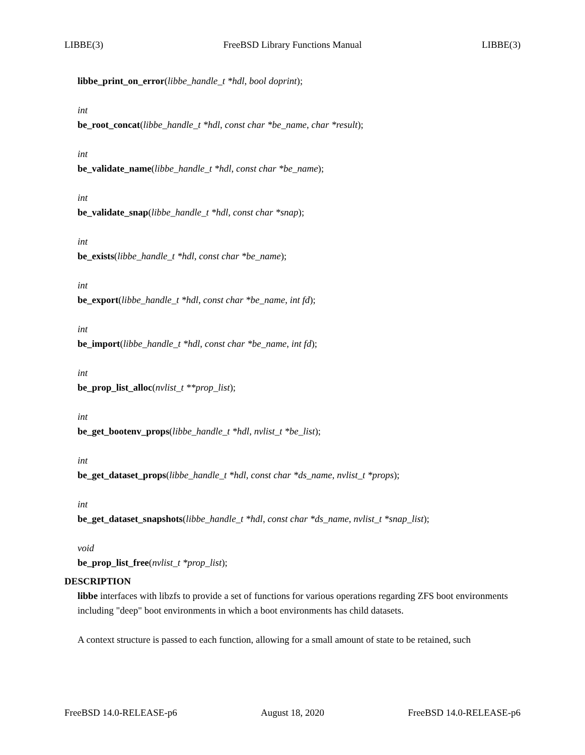LIBBE(3) FreeBSD Library Functions Manual LIBBE(3)
libbe_print_on_error(libbe_handle_t *hdl, bool doprint);
int
be_root_concat(libbe_handle_t *hdl, const char *be_name, char *result);
int
be_validate_name(libbe_handle_t *hdl, const char *be_name);
int
be_validate_snap(libbe_handle_t *hdl, const char *snap);
int
be_exists(libbe_handle_t *hdl, const char *be_name);
int
be_export(libbe_handle_t *hdl, const char *be_name, int fd);
int
be_import(libbe_handle_t *hdl, const char *be_name, int fd);
int
be_prop_list_alloc(nvlist_t **prop_list);
int
be_get_bootenv_props(libbe_handle_t *hdl, nvlist_t *be_list);
int
be_get_dataset_props(libbe_handle_t *hdl, const char *ds_name, nvlist_t *props);
int
be_get_dataset_snapshots(libbe_handle_t *hdl, const char *ds_name, nvlist_t *snap_list);
void
be_prop_list_free(nvlist_t *prop_list);
DESCRIPTION
libbe interfaces with libzfs to provide a set of functions for various operations regarding ZFS boot environments including "deep" boot environments in which a boot environments has child datasets.
A context structure is passed to each function, allowing for a small amount of state to be retained, such
FreeBSD 14.0-RELEASE-p6 August 18, 2020 FreeBSD 14.0-RELEASE-p6